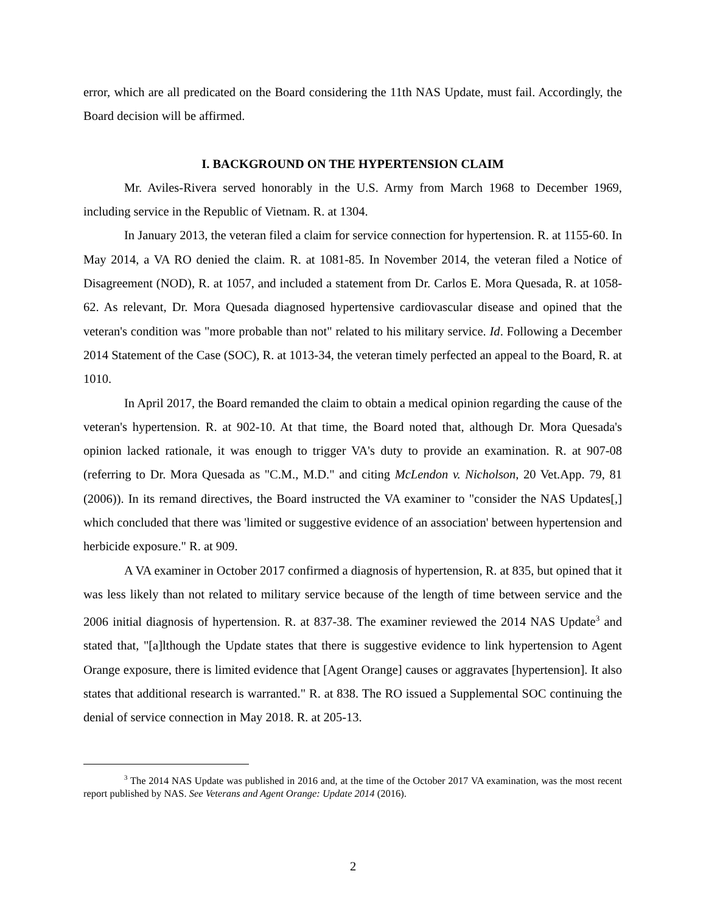error, which are all predicated on the Board considering the 11th NAS Update, must fail. Accordingly, the Board decision will be affirmed.
I. BACKGROUND ON THE HYPERTENSION CLAIM
Mr. Aviles-Rivera served honorably in the U.S. Army from March 1968 to December 1969, including service in the Republic of Vietnam. R. at 1304.
In January 2013, the veteran filed a claim for service connection for hypertension. R. at 1155-60. In May 2014, a VA RO denied the claim. R. at 1081-85. In November 2014, the veteran filed a Notice of Disagreement (NOD), R. at 1057, and included a statement from Dr. Carlos E. Mora Quesada, R. at 1058-62. As relevant, Dr. Mora Quesada diagnosed hypertensive cardiovascular disease and opined that the veteran's condition was "more probable than not" related to his military service. Id. Following a December 2014 Statement of the Case (SOC), R. at 1013-34, the veteran timely perfected an appeal to the Board, R. at 1010.
In April 2017, the Board remanded the claim to obtain a medical opinion regarding the cause of the veteran's hypertension. R. at 902-10. At that time, the Board noted that, although Dr. Mora Quesada's opinion lacked rationale, it was enough to trigger VA's duty to provide an examination. R. at 907-08 (referring to Dr. Mora Quesada as "C.M., M.D." and citing McLendon v. Nicholson, 20 Vet.App. 79, 81 (2006)). In its remand directives, the Board instructed the VA examiner to "consider the NAS Updates[,] which concluded that there was 'limited or suggestive evidence of an association' between hypertension and herbicide exposure." R. at 909.
A VA examiner in October 2017 confirmed a diagnosis of hypertension, R. at 835, but opined that it was less likely than not related to military service because of the length of time between service and the 2006 initial diagnosis of hypertension. R. at 837-38. The examiner reviewed the 2014 NAS Update<sup>3</sup> and stated that, "[a]lthough the Update states that there is suggestive evidence to link hypertension to Agent Orange exposure, there is limited evidence that [Agent Orange] causes or aggravates [hypertension]. It also states that additional research is warranted." R. at 838. The RO issued a Supplemental SOC continuing the denial of service connection in May 2018. R. at 205-13.
<sup>3</sup> The 2014 NAS Update was published in 2016 and, at the time of the October 2017 VA examination, was the most recent report published by NAS. See Veterans and Agent Orange: Update 2014 (2016).
2